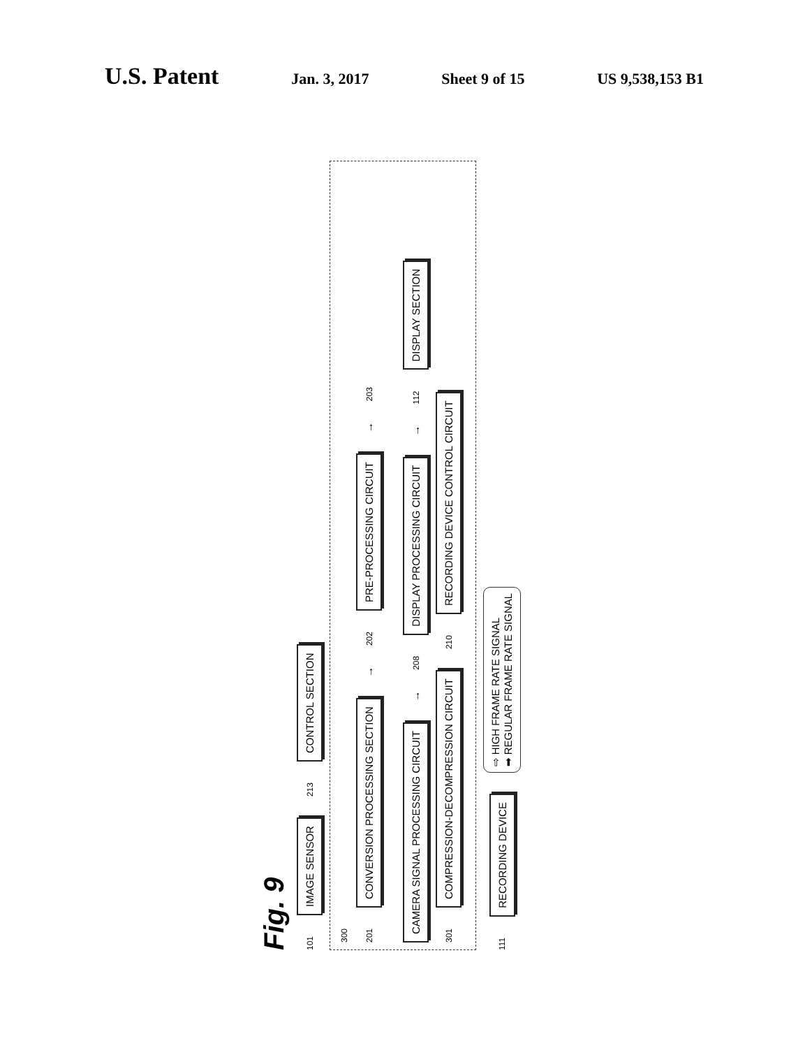U.S. Patent
Jan. 3, 2017 Sheet 9 of 15 US 9,538,153 B1
Fig. 9
101
IMAGE SENSOR
213
CONTROL SECTION
300
201
CONVERSION PROCESSING SECTION
→ 202
PRE-PROCESSING CIRCUIT
→ 203
CAMERA SIGNAL PROCESSING CIRCUIT
→ 208
DISPLAY PROCESSING CIRCUIT
→ 112
DISPLAY SECTION
301
COMPRESSION-DECOMPRESSION CIRCUIT
210
RECORDING DEVICE CONTROL CIRCUIT
111
RECORDING DEVICE
⇨ HIGH FRAME RATE SIGNAL
➡ REGULAR FRAME RATE SIGNAL